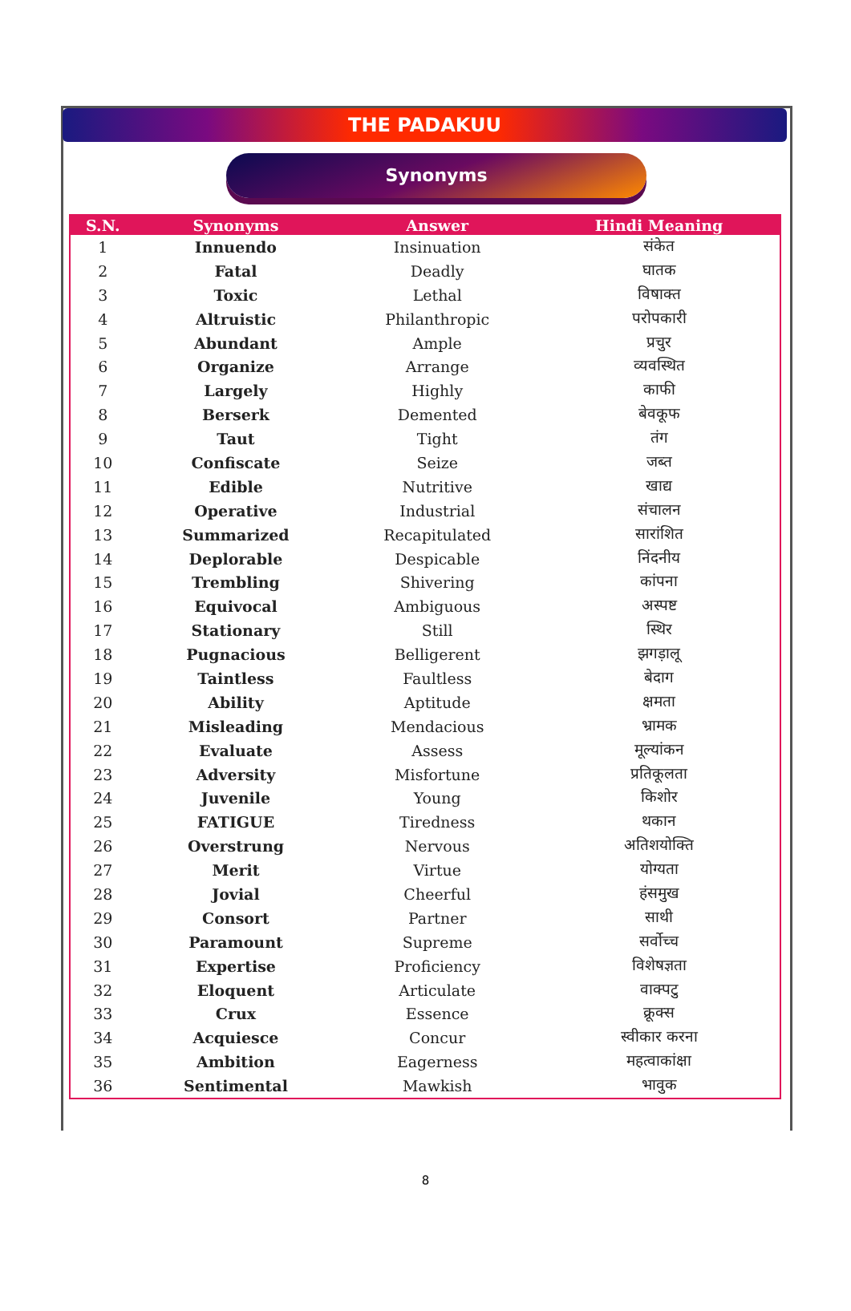THE PADAKUU
Synonyms
| S.N. | Synonyms | Answer | Hindi Meaning |
| --- | --- | --- | --- |
| 1 | Innuendo | Insinuation | संकेत |
| 2 | Fatal | Deadly | घातक |
| 3 | Toxic | Lethal | विषाक्त |
| 4 | Altruistic | Philanthropic | परोपकारी |
| 5 | Abundant | Ample | प्रचुर |
| 6 | Organize | Arrange | व्यवस्थित |
| 7 | Largely | Highly | काफी |
| 8 | Berserk | Demented | बेवकूफ |
| 9 | Taut | Tight | तंग |
| 10 | Confiscate | Seize | जब्त |
| 11 | Edible | Nutritive | खाद्य |
| 12 | Operative | Industrial | संचालन |
| 13 | Summarized | Recapitulated | सारांशित |
| 14 | Deplorable | Despicable | निंदनीय |
| 15 | Trembling | Shivering | कांपना |
| 16 | Equivocal | Ambiguous | अस्पष्ट |
| 17 | Stationary | Still | स्थिर |
| 18 | Pugnacious | Belligerent | झगड़ालू |
| 19 | Taintless | Faultless | बेदाग |
| 20 | Ability | Aptitude | क्षमता |
| 21 | Misleading | Mendacious | भ्रामक |
| 22 | Evaluate | Assess | मूल्यांकन |
| 23 | Adversity | Misfortune | प्रतिकूलता |
| 24 | Juvenile | Young | किशोर |
| 25 | FATIGUE | Tiredness | थकान |
| 26 | Overstrung | Nervous | अतिशयोक्ति |
| 27 | Merit | Virtue | योग्यता |
| 28 | Jovial | Cheerful | हंसमुख |
| 29 | Consort | Partner | साथी |
| 30 | Paramount | Supreme | सर्वोच्च |
| 31 | Expertise | Proficiency | विशेषज्ञता |
| 32 | Eloquent | Articulate | वाक्पटु |
| 33 | Crux | Essence | क्रूक्स |
| 34 | Acquiesce | Concur | स्वीकार करना |
| 35 | Ambition | Eagerness | महत्वाकांक्षा |
| 36 | Sentimental | Mawkish | भावुक |
8